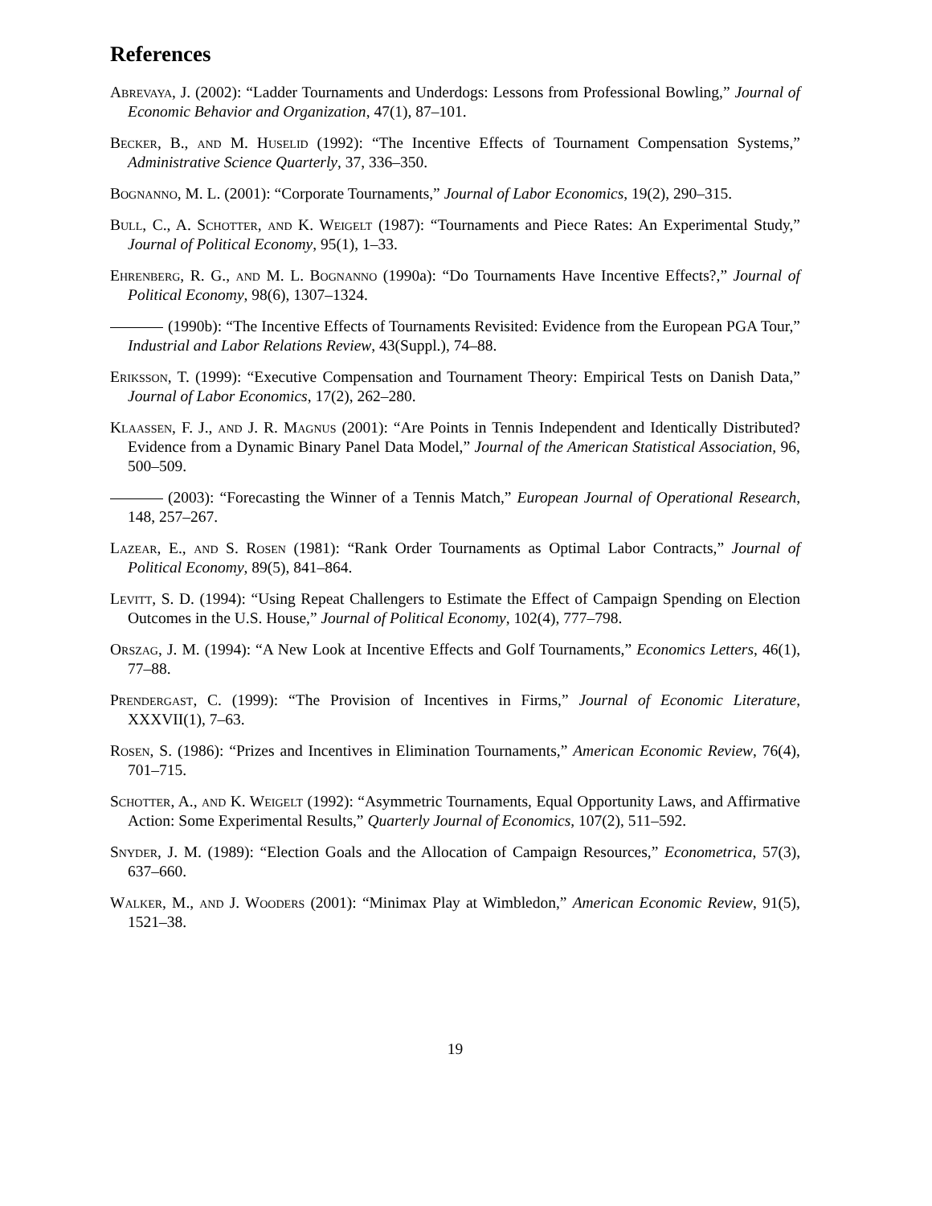References
Abrevaya, J. (2002): “Ladder Tournaments and Underdogs: Lessons from Professional Bowling,” Journal of Economic Behavior and Organization, 47(1), 87–101.
Becker, B., and M. Huselid (1992): “The Incentive Effects of Tournament Compensation Systems,” Administrative Science Quarterly, 37, 336–350.
Bognanno, M. L. (2001): “Corporate Tournaments,” Journal of Labor Economics, 19(2), 290–315.
Bull, C., A. Schotter, and K. Weigelt (1987): “Tournaments and Piece Rates: An Experimental Study,” Journal of Political Economy, 95(1), 1–33.
Ehrenberg, R. G., and M. L. Bognanno (1990a): “Do Tournaments Have Incentive Effects?,” Journal of Political Economy, 98(6), 1307–1324.
(1990b): “The Incentive Effects of Tournaments Revisited: Evidence from the European PGA Tour,” Industrial and Labor Relations Review, 43(Suppl.), 74–88.
Eriksson, T. (1999): “Executive Compensation and Tournament Theory: Empirical Tests on Danish Data,” Journal of Labor Economics, 17(2), 262–280.
Klaassen, F. J., and J. R. Magnus (2001): “Are Points in Tennis Independent and Identically Distributed? Evidence from a Dynamic Binary Panel Data Model,” Journal of the American Statistical Association, 96, 500–509.
(2003): “Forecasting the Winner of a Tennis Match,” European Journal of Operational Research, 148, 257–267.
Lazear, E., and S. Rosen (1981): “Rank Order Tournaments as Optimal Labor Contracts,” Journal of Political Economy, 89(5), 841–864.
Levitt, S. D. (1994): “Using Repeat Challengers to Estimate the Effect of Campaign Spending on Election Outcomes in the U.S. House,” Journal of Political Economy, 102(4), 777–798.
Orszag, J. M. (1994): “A New Look at Incentive Effects and Golf Tournaments,” Economics Letters, 46(1), 77–88.
Prendergast, C. (1999): “The Provision of Incentives in Firms,” Journal of Economic Literature, XXXVII(1), 7–63.
Rosen, S. (1986): “Prizes and Incentives in Elimination Tournaments,” American Economic Review, 76(4), 701–715.
Schotter, A., and K. Weigelt (1992): “Asymmetric Tournaments, Equal Opportunity Laws, and Affirmative Action: Some Experimental Results,” Quarterly Journal of Economics, 107(2), 511–592.
Snyder, J. M. (1989): “Election Goals and the Allocation of Campaign Resources,” Econometrica, 57(3), 637–660.
Walker, M., and J. Wooders (2001): “Minimax Play at Wimbledon,” American Economic Review, 91(5), 1521–38.
19